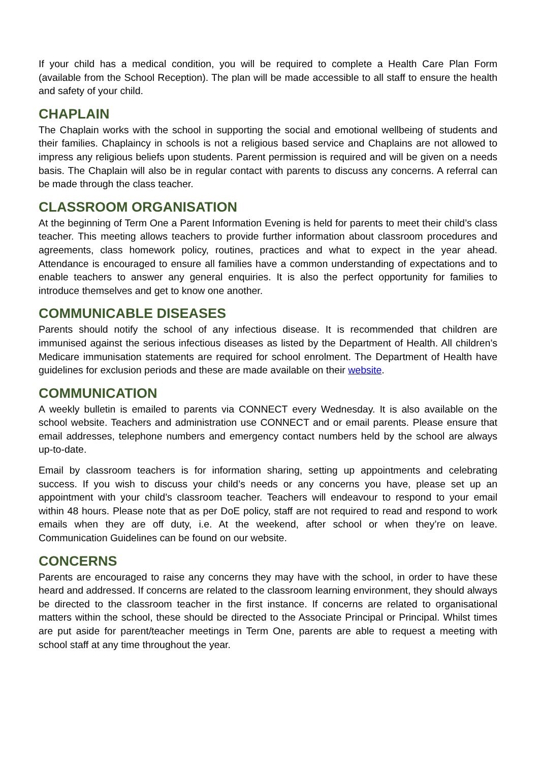If your child has a medical condition, you will be required to complete a Health Care Plan Form (available from the School Reception). The plan will be made accessible to all staff to ensure the health and safety of your child.
CHAPLAIN
The Chaplain works with the school in supporting the social and emotional wellbeing of students and their families. Chaplaincy in schools is not a religious based service and Chaplains are not allowed to impress any religious beliefs upon students. Parent permission is required and will be given on a needs basis. The Chaplain will also be in regular contact with parents to discuss any concerns. A referral can be made through the class teacher.
CLASSROOM ORGANISATION
At the beginning of Term One a Parent Information Evening is held for parents to meet their child’s class teacher. This meeting allows teachers to provide further information about classroom procedures and agreements, class homework policy, routines, practices and what to expect in the year ahead. Attendance is encouraged to ensure all families have a common understanding of expectations and to enable teachers to answer any general enquiries. It is also the perfect opportunity for families to introduce themselves and get to know one another.
COMMUNICABLE DISEASES
Parents should notify the school of any infectious disease. It is recommended that children are immunised against the serious infectious diseases as listed by the Department of Health. All children’s Medicare immunisation statements are required for school enrolment. The Department of Health have guidelines for exclusion periods and these are made available on their website.
COMMUNICATION
A weekly bulletin is emailed to parents via CONNECT every Wednesday. It is also available on the school website. Teachers and administration use CONNECT and or email parents. Please ensure that email addresses, telephone numbers and emergency contact numbers held by the school are always up-to-date.
Email by classroom teachers is for information sharing, setting up appointments and celebrating success. If you wish to discuss your child’s needs or any concerns you have, please set up an appointment with your child’s classroom teacher. Teachers will endeavour to respond to your email within 48 hours. Please note that as per DoE policy, staff are not required to read and respond to work emails when they are off duty, i.e. At the weekend, after school or when they’re on leave. Communication Guidelines can be found on our website.
CONCERNS
Parents are encouraged to raise any concerns they may have with the school, in order to have these heard and addressed. If concerns are related to the classroom learning environment, they should always be directed to the classroom teacher in the first instance. If concerns are related to organisational matters within the school, these should be directed to the Associate Principal or Principal. Whilst times are put aside for parent/teacher meetings in Term One, parents are able to request a meeting with school staff at any time throughout the year.